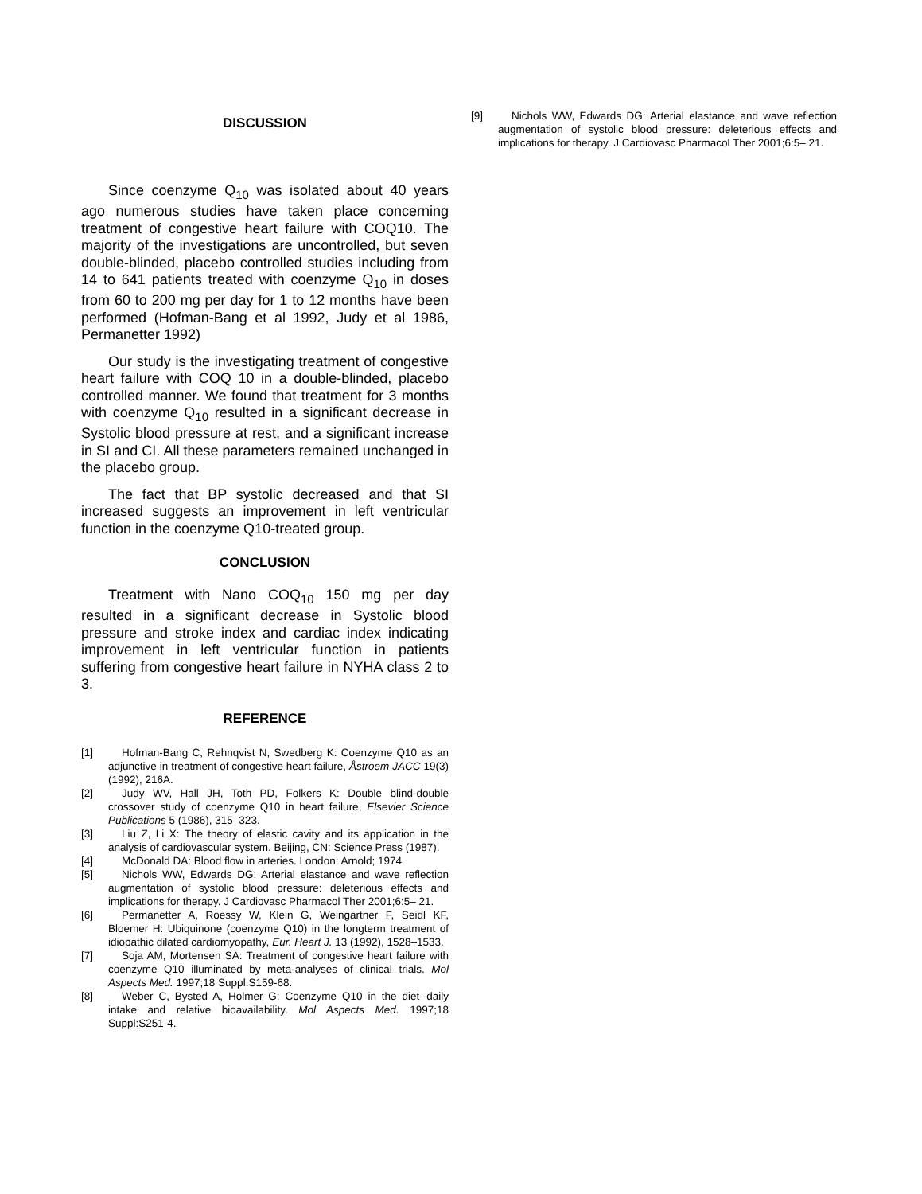DISCUSSION
Since coenzyme Q<sub>10</sub> was isolated about 40 years ago numerous studies have taken place concerning treatment of congestive heart failure with COQ10. The majority of the investigations are uncontrolled, but seven double-blinded, placebo controlled studies including from 14 to 641 patients treated with coenzyme Q<sub>10</sub> in doses from 60 to 200 mg per day for 1 to 12 months have been performed (Hofman-Bang et al 1992, Judy et al 1986, Permanetter 1992)
Our study is the investigating treatment of congestive heart failure with COQ 10 in a double-blinded, placebo controlled manner. We found that treatment for 3 months with coenzyme Q<sub>10</sub> resulted in a significant decrease in Systolic blood pressure at rest, and a significant increase in SI and CI. All these parameters remained unchanged in the placebo group.
The fact that BP systolic decreased and that SI increased suggests an improvement in left ventricular function in the coenzyme Q10-treated group.
CONCLUSION
Treatment with Nano COQ<sub>10</sub> 150 mg per day resulted in a significant decrease in Systolic blood pressure and stroke index and cardiac index indicating improvement in left ventricular function in patients suffering from congestive heart failure in NYHA class 2 to 3.
REFERENCE
[1] Hofman-Bang C, Rehnqvist N, Swedberg K: Coenzyme Q10 as an adjunctive in treatment of congestive heart failure, Åstroem JACC 19(3) (1992), 216A.
[2] Judy WV, Hall JH, Toth PD, Folkers K: Double blind-double crossover study of coenzyme Q10 in heart failure, Elsevier Science Publications 5 (1986), 315–323.
[3] Liu Z, Li X: The theory of elastic cavity and its application in the analysis of cardiovascular system. Beijing, CN: Science Press (1987).
[4] McDonald DA: Blood flow in arteries. London: Arnold; 1974
[5] Nichols WW, Edwards DG: Arterial elastance and wave reflection augmentation of systolic blood pressure: deleterious effects and implications for therapy. J Cardiovasc Pharmacol Ther 2001;6:5– 21.
[6] Permanetter A, Roessy W, Klein G, Weingartner F, Seidl KF, Bloemer H: Ubiquinone (coenzyme Q10) in the longterm treatment of idiopathic dilated cardiomyopathy, Eur. Heart J. 13 (1992), 1528–1533.
[7] Soja AM, Mortensen SA: Treatment of congestive heart failure with coenzyme Q10 illuminated by meta-analyses of clinical trials. Mol Aspects Med. 1997;18 Suppl:S159-68.
[8] Weber C, Bysted A, Holmer G: Coenzyme Q10 in the diet--daily intake and relative bioavailability. Mol Aspects Med. 1997;18 Suppl:S251-4.
[9] Nichols WW, Edwards DG: Arterial elastance and wave reflection augmentation of systolic blood pressure: deleterious effects and implications for therapy. J Cardiovasc Pharmacol Ther 2001;6:5– 21.